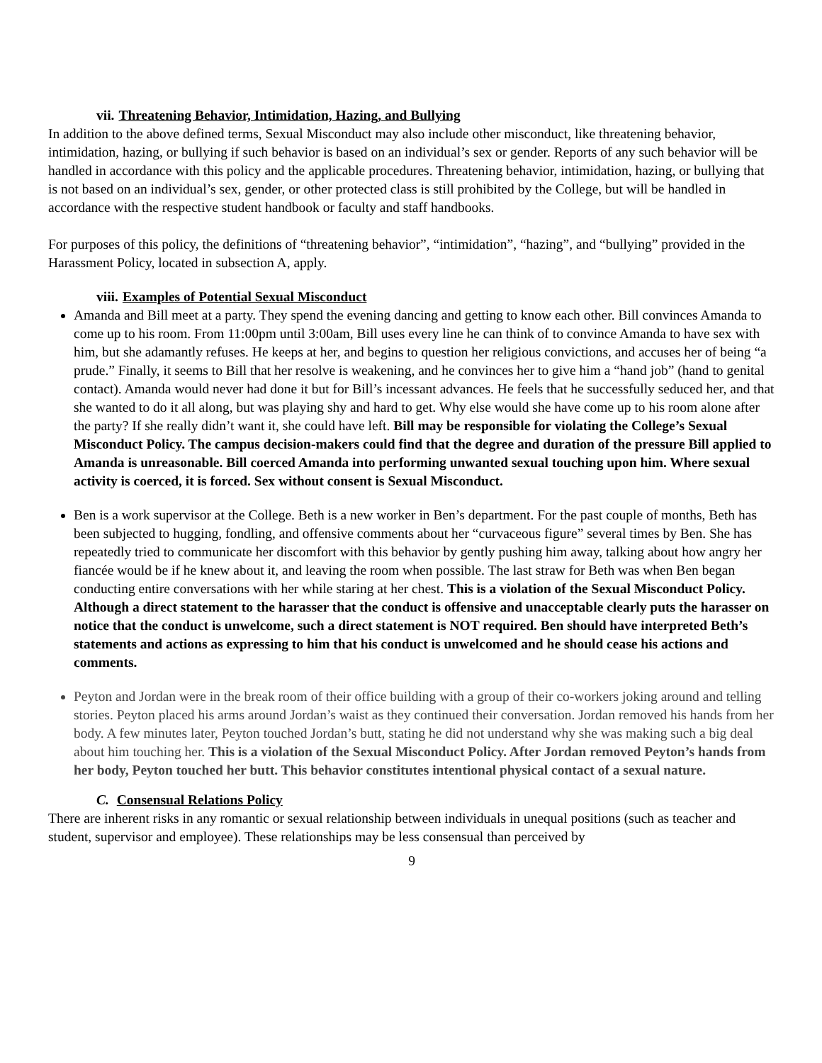vii. Threatening Behavior, Intimidation, Hazing, and Bullying
In addition to the above defined terms, Sexual Misconduct may also include other misconduct, like threatening behavior, intimidation, hazing, or bullying if such behavior is based on an individual’s sex or gender. Reports of any such behavior will be handled in accordance with this policy and the applicable procedures. Threatening behavior, intimidation, hazing, or bullying that is not based on an individual’s sex, gender, or other protected class is still prohibited by the College, but will be handled in accordance with the respective student handbook or faculty and staff handbooks.
For purposes of this policy, the definitions of “threatening behavior”, “intimidation”, “hazing”, and “bullying” provided in the Harassment Policy, located in subsection A, apply.
viii. Examples of Potential Sexual Misconduct
Amanda and Bill meet at a party. They spend the evening dancing and getting to know each other. Bill convinces Amanda to come up to his room. From 11:00pm until 3:00am, Bill uses every line he can think of to convince Amanda to have sex with him, but she adamantly refuses. He keeps at her, and begins to question her religious convictions, and accuses her of being “a prude.” Finally, it seems to Bill that her resolve is weakening, and he convinces her to give him a “hand job” (hand to genital contact). Amanda would never had done it but for Bill’s incessant advances. He feels that he successfully seduced her, and that she wanted to do it all along, but was playing shy and hard to get. Why else would she have come up to his room alone after the party? If she really didn’t want it, she could have left. Bill may be responsible for violating the College’s Sexual Misconduct Policy. The campus decision-makers could find that the degree and duration of the pressure Bill applied to Amanda is unreasonable. Bill coerced Amanda into performing unwanted sexual touching upon him. Where sexual activity is coerced, it is forced. Sex without consent is Sexual Misconduct.
Ben is a work supervisor at the College. Beth is a new worker in Ben’s department. For the past couple of months, Beth has been subjected to hugging, fondling, and offensive comments about her “curvaceous figure” several times by Ben. She has repeatedly tried to communicate her discomfort with this behavior by gently pushing him away, talking about how angry her fiancée would be if he knew about it, and leaving the room when possible. The last straw for Beth was when Ben began conducting entire conversations with her while staring at her chest. This is a violation of the Sexual Misconduct Policy. Although a direct statement to the harasser that the conduct is offensive and unacceptable clearly puts the harasser on notice that the conduct is unwelcome, such a direct statement is NOT required. Ben should have interpreted Beth’s statements and actions as expressing to him that his conduct is unwelcomed and he should cease his actions and comments.
Peyton and Jordan were in the break room of their office building with a group of their co-workers joking around and telling stories. Peyton placed his arms around Jordan’s waist as they continued their conversation. Jordan removed his hands from her body. A few minutes later, Peyton touched Jordan’s butt, stating he did not understand why she was making such a big deal about him touching her. This is a violation of the Sexual Misconduct Policy. After Jordan removed Peyton’s hands from her body, Peyton touched her butt. This behavior constitutes intentional physical contact of a sexual nature.
C. Consensual Relations Policy
There are inherent risks in any romantic or sexual relationship between individuals in unequal positions (such as teacher and student, supervisor and employee). These relationships may be less consensual than perceived by
9